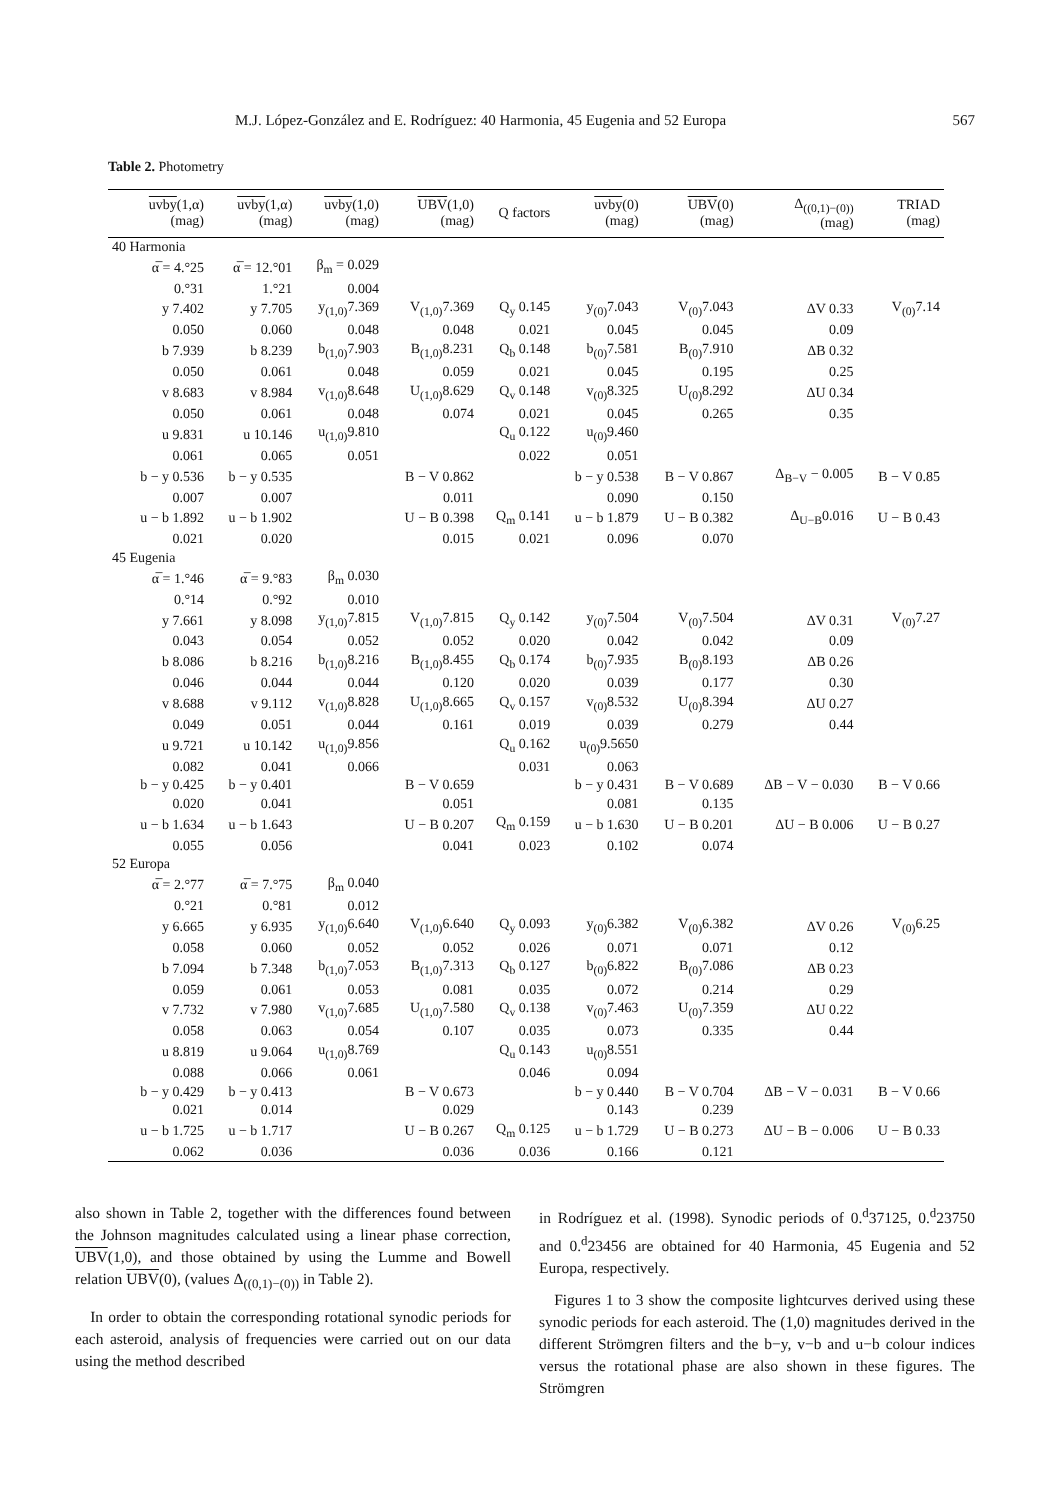M.J. López-González and E. Rodríguez: 40 Harmonia, 45 Eugenia and 52 Europa 567
Table 2. Photometry
| uvby (1,α) (mag) | uvby (1,α) (mag) | uvby (1,0) (mag) | UBV (1,0) (mag) | Q factors | uvby (0) (mag) | UBV (0) (mag) | Δ<sub>((0,1)−(0))</sub> (mag) | TRIAD (mag) |
| --- | --- | --- | --- | --- | --- | --- | --- | --- |
| 40 Harmonia | | | | | | | | |
| α̅ = 4.°25 | α̅ = 12.°01 | β<sub>m</sub> = 0.029 | | | | | | |
| 0.°31 | 1.°21 | 0.004 | | | | | | |
| y 7.402 | y 7.705 | y<sub>(1,0)</sub>7.369 | V<sub>(1,0)</sub>7.369 | Q<sub>y</sub> 0.145 | y<sub>(0)</sub>7.043 | V<sub>(0)</sub>7.043 | ΔV 0.33 | V<sub>(0)</sub>7.14 |
| 0.050 | 0.060 | 0.048 | 0.048 | 0.021 | 0.045 | 0.045 | 0.09 | |
| b 7.939 | b 8.239 | b<sub>(1,0)</sub>7.903 | B<sub>(1,0)</sub>8.231 | Q<sub>b</sub> 0.148 | b<sub>(0)</sub>7.581 | B<sub>(0)</sub>7.910 | ΔB 0.32 | |
| 0.050 | 0.061 | 0.048 | 0.059 | 0.021 | 0.045 | 0.195 | 0.25 | |
| v 8.683 | v 8.984 | v<sub>(1,0)</sub>8.648 | U<sub>(1,0)</sub>8.629 | Q<sub>v</sub> 0.148 | v<sub>(0)</sub>8.325 | U<sub>(0)</sub>8.292 | ΔU 0.34 | |
| 0.050 | 0.061 | 0.048 | 0.074 | 0.021 | 0.045 | 0.265 | 0.35 | |
| u 9.831 | u 10.146 | u<sub>(1,0)</sub>9.810 | | Q<sub>u</sub> 0.122 | u<sub>(0)</sub>9.460 | | | |
| 0.061 | 0.065 | 0.051 | | 0.022 | 0.051 | | | |
| b − y 0.536 | b − y 0.535 | | B − V 0.862 | | b − y 0.538 | B − V 0.867 | Δ<sub>B−V</sub> − 0.005 | B − V 0.85 |
| 0.007 | 0.007 | | 0.011 | | 0.090 | 0.150 | | |
| u − b 1.892 | u − b 1.902 | | U − B 0.398 | Q<sub>m</sub> 0.141 | u − b 1.879 | U − B 0.382 | Δ<sub>U−B</sub>0.016 | U − B 0.43 |
| 0.021 | 0.020 | | 0.015 | 0.021 | 0.096 | 0.070 | | |
| 45 Eugenia | | | | | | | | |
| α̅ = 1.°46 | α̅ = 9.°83 | β<sub>m</sub> 0.030 | | | | | | |
| 0.°14 | 0.°92 | 0.010 | | | | | | |
| y 7.661 | y 8.098 | y<sub>(1,0)</sub>7.815 | V<sub>(1,0)</sub>7.815 | Q<sub>y</sub> 0.142 | y<sub>(0)</sub>7.504 | V<sub>(0)</sub>7.504 | ΔV 0.31 | V<sub>(0)</sub>7.27 |
| 0.043 | 0.054 | 0.052 | 0.052 | 0.020 | 0.042 | 0.042 | 0.09 | |
| b 8.086 | b 8.216 | b<sub>(1,0)</sub>8.216 | B<sub>(1,0)</sub>8.455 | Q<sub>b</sub> 0.174 | b<sub>(0)</sub>7.935 | B<sub>(0)</sub>8.193 | ΔB 0.26 | |
| 0.046 | 0.044 | 0.044 | 0.120 | 0.020 | 0.039 | 0.177 | 0.30 | |
| v 8.688 | v 9.112 | v<sub>(1,0)</sub>8.828 | U<sub>(1,0)</sub>8.665 | Q<sub>v</sub> 0.157 | v<sub>(0)</sub>8.532 | U<sub>(0)</sub>8.394 | ΔU 0.27 | |
| 0.049 | 0.051 | 0.044 | 0.161 | 0.019 | 0.039 | 0.279 | 0.44 | |
| u 9.721 | u 10.142 | u<sub>(1,0)</sub>9.856 | | Q<sub>u</sub> 0.162 | u<sub>(0)</sub>9.5650 | | | |
| 0.082 | 0.041 | 0.066 | | 0.031 | 0.063 | | | |
| b − y 0.425 | b − y 0.401 | | B − V 0.659 | | b − y 0.431 | B − V 0.689 | ΔB − V − 0.030 | B − V 0.66 |
| 0.020 | 0.041 | | 0.051 | | 0.081 | 0.135 | | |
| u − b 1.634 | u − b 1.643 | | U − B 0.207 | Q<sub>m</sub> 0.159 | u − b 1.630 | U − B 0.201 | ΔU − B 0.006 | U − B 0.27 |
| 0.055 | 0.056 | | 0.041 | 0.023 | 0.102 | 0.074 | | |
| 52 Europa | | | | | | | | |
| α̅ = 2.°77 | α̅ = 7.°75 | β<sub>m</sub> 0.040 | | | | | | |
| 0.°21 | 0.°81 | 0.012 | | | | | | |
| y 6.665 | y 6.935 | y<sub>(1,0)</sub>6.640 | V<sub>(1,0)</sub>6.640 | Q<sub>y</sub> 0.093 | y<sub>(0)</sub>6.382 | V<sub>(0)</sub>6.382 | ΔV 0.26 | V<sub>(0)</sub>6.25 |
| 0.058 | 0.060 | 0.052 | 0.052 | 0.026 | 0.071 | 0.071 | 0.12 | |
| b 7.094 | b 7.348 | b<sub>(1,0)</sub>7.053 | B<sub>(1,0)</sub>7.313 | Q<sub>b</sub> 0.127 | b<sub>(0)</sub>6.822 | B<sub>(0)</sub>7.086 | ΔB 0.23 | |
| 0.059 | 0.061 | 0.053 | 0.081 | 0.035 | 0.072 | 0.214 | 0.29 | |
| v 7.732 | v 7.980 | v<sub>(1,0)</sub>7.685 | U<sub>(1,0)</sub>7.580 | Q<sub>v</sub> 0.138 | v<sub>(0)</sub>7.463 | U<sub>(0)</sub>7.359 | ΔU 0.22 | |
| 0.058 | 0.063 | 0.054 | 0.107 | 0.035 | 0.073 | 0.335 | 0.44 | |
| u 8.819 | u 9.064 | u<sub>(1,0)</sub>8.769 | | Q<sub>u</sub> 0.143 | u<sub>(0)</sub>8.551 | | | |
| 0.088 | 0.066 | 0.061 | | 0.046 | 0.094 | | | |
| b − y 0.429 | b − y 0.413 | | B − V 0.673 | | b − y 0.440 | B − V 0.704 | ΔB − V − 0.031 | B − V 0.66 |
| 0.021 | 0.014 | | 0.029 | | 0.143 | 0.239 | | |
| u − b 1.725 | u − b 1.717 | | U − B 0.267 | Q<sub>m</sub> 0.125 | u − b 1.729 | U − B 0.273 | ΔU − B − 0.006 | U − B 0.33 |
| 0.062 | 0.036 | | 0.036 | 0.036 | 0.166 | 0.121 | | |
also shown in Table 2, together with the differences found between the Johnson magnitudes calculated using a linear phase correction, UBV(1,0), and those obtained by using the Lumme and Bowell relation UBV(0), (values Δ<sub>((0,1)−(0))</sub> in Table 2).
In order to obtain the corresponding rotational synodic periods for each asteroid, analysis of frequencies were carried out on our data using the method described
in Rodríguez et al. (1998). Synodic periods of 0.<sup>d</sup>37125, 0.<sup>d</sup>23750 and 0.<sup>d</sup>23456 are obtained for 40 Harmonia, 45 Eugenia and 52 Europa, respectively.
Figures 1 to 3 show the composite lightcurves derived using these synodic periods for each asteroid. The (1,0) magnitudes derived in the different Strömgren filters and the b−y, v−b and u−b colour indices versus the rotational phase are also shown in these figures. The Strömgren